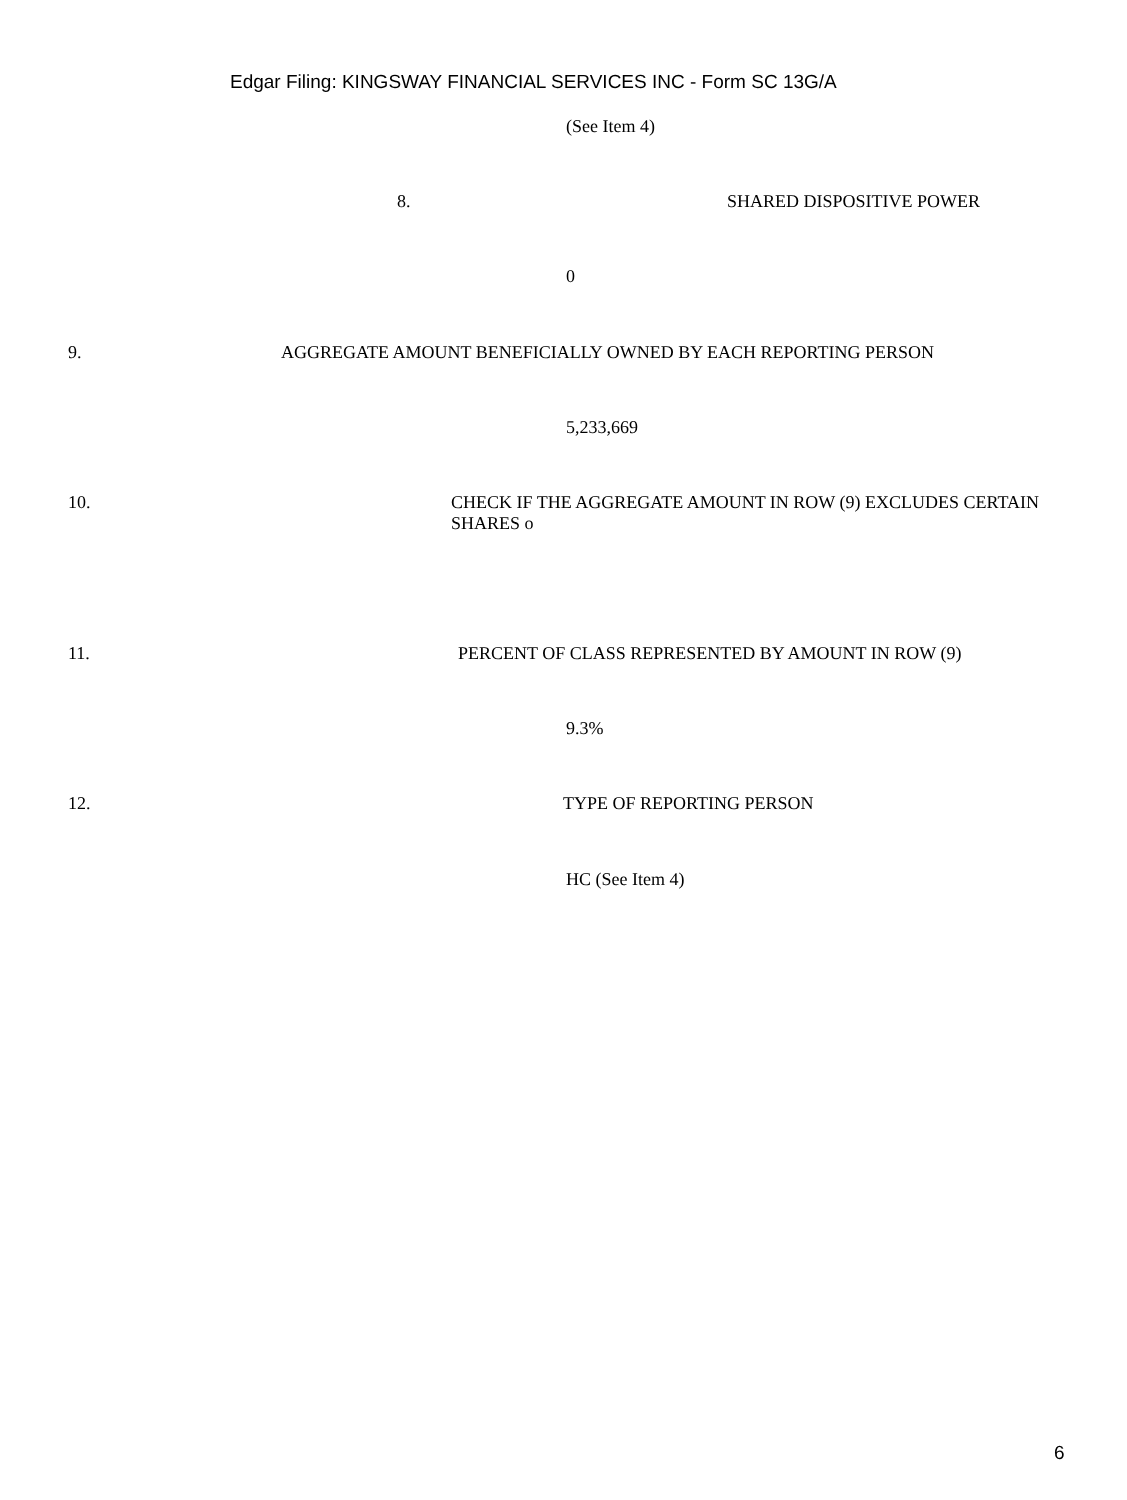Edgar Filing: KINGSWAY FINANCIAL SERVICES INC - Form SC 13G/A
(See Item 4)
8. SHARED DISPOSITIVE POWER
0
9.
AGGREGATE AMOUNT BENEFICIALLY OWNED BY EACH REPORTING PERSON
5,233,669
10.
CHECK IF THE AGGREGATE AMOUNT IN ROW (9) EXCLUDES CERTAIN SHARES o
11.
PERCENT OF CLASS REPRESENTED BY AMOUNT IN ROW (9)
9.3%
12. TYPE OF REPORTING PERSON
HC (See Item 4)
6